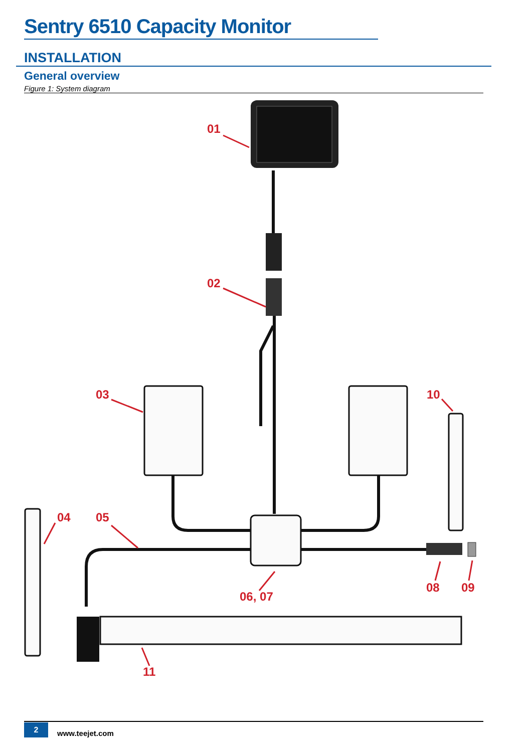Sentry 6510 Capacity Monitor
INSTALLATION
General overview
Figure 1: System diagram
01
02
03
04
05
06, 07
08
09
10
11
2
www.teejet.com